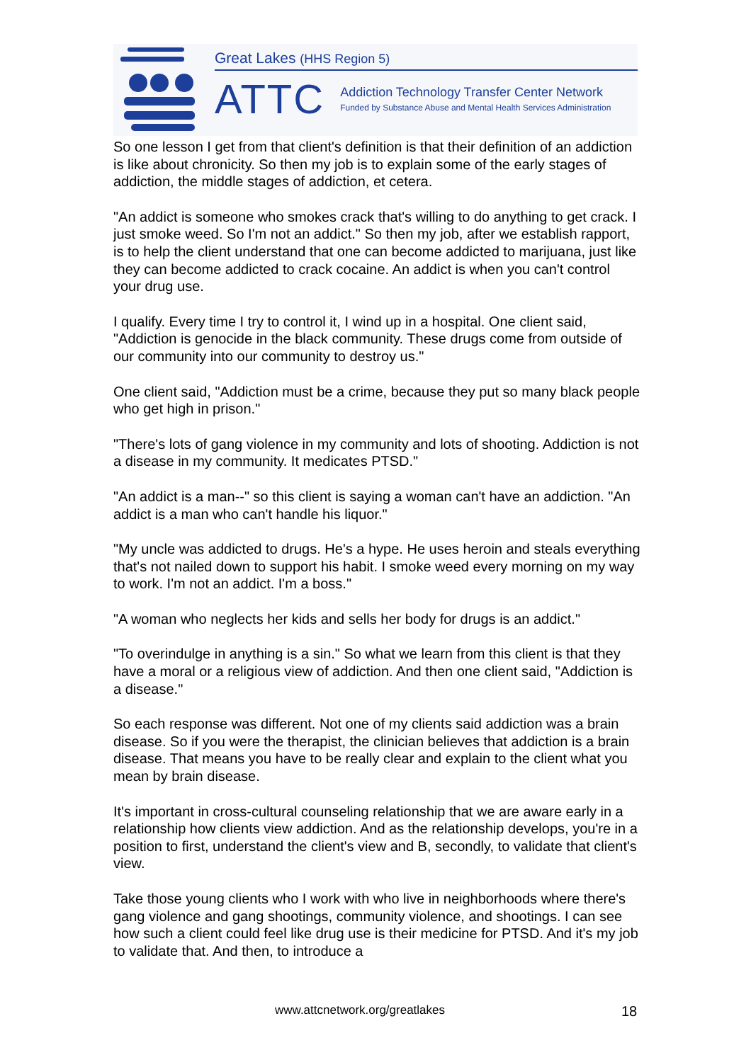Great Lakes (HHS Region 5)
ATTC
Addiction Technology Transfer Center Network
Funded by Substance Abuse and Mental Health Services Administration
So one lesson I get from that client's definition is that their definition of an addiction is like about chronicity. So then my job is to explain some of the early stages of addiction, the middle stages of addiction, et cetera.
"An addict is someone who smokes crack that's willing to do anything to get crack. I just smoke weed. So I'm not an addict." So then my job, after we establish rapport, is to help the client understand that one can become addicted to marijuana, just like they can become addicted to crack cocaine. An addict is when you can't control your drug use.
I qualify. Every time I try to control it, I wind up in a hospital. One client said, "Addiction is genocide in the black community. These drugs come from outside of our community into our community to destroy us."
One client said, "Addiction must be a crime, because they put so many black people who get high in prison."
"There's lots of gang violence in my community and lots of shooting. Addiction is not a disease in my community. It medicates PTSD."
"An addict is a man--" so this client is saying a woman can't have an addiction. "An addict is a man who can't handle his liquor."
"My uncle was addicted to drugs. He's a hype. He uses heroin and steals everything that's not nailed down to support his habit. I smoke weed every morning on my way to work. I'm not an addict. I'm a boss."
"A woman who neglects her kids and sells her body for drugs is an addict."
"To overindulge in anything is a sin." So what we learn from this client is that they have a moral or a religious view of addiction. And then one client said, "Addiction is a disease."
So each response was different. Not one of my clients said addiction was a brain disease. So if you were the therapist, the clinician believes that addiction is a brain disease. That means you have to be really clear and explain to the client what you mean by brain disease.
It's important in cross-cultural counseling relationship that we are aware early in a relationship how clients view addiction. And as the relationship develops, you're in a position to first, understand the client's view and B, secondly, to validate that client's view.
Take those young clients who I work with who live in neighborhoods where there's gang violence and gang shootings, community violence, and shootings. I can see how such a client could feel like drug use is their medicine for PTSD. And it's my job to validate that. And then, to introduce a
www.attcnetwork.org/greatlakes 18